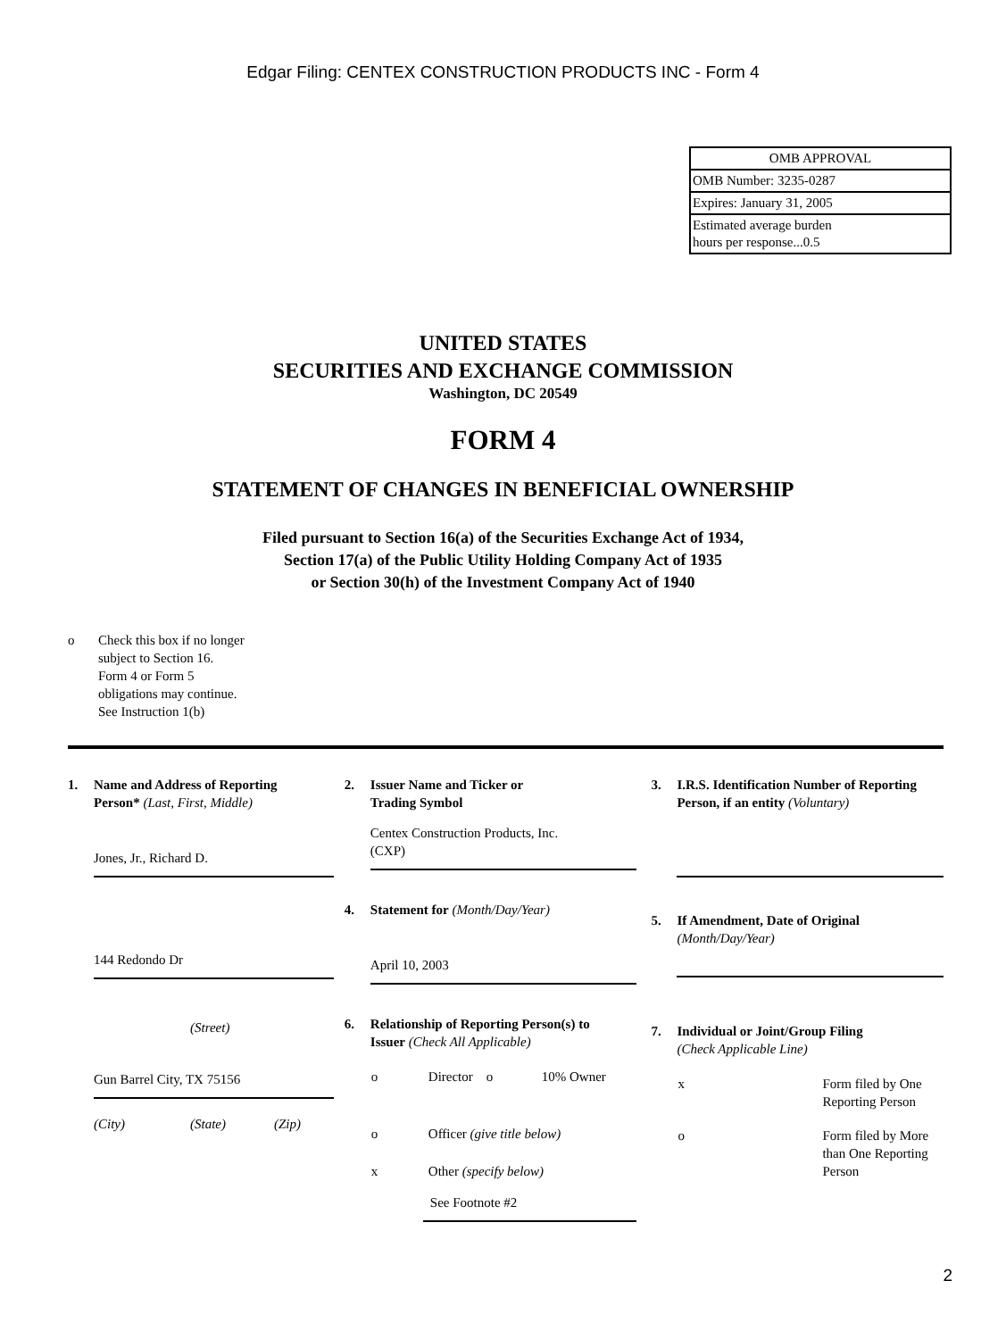Edgar Filing: CENTEX CONSTRUCTION PRODUCTS INC - Form 4
| OMB APPROVAL |
| OMB Number: 3235-0287 |
| Expires: January 31, 2005 |
| Estimated average burden hours per response...0.5 |
UNITED STATES
SECURITIES AND EXCHANGE COMMISSION
Washington, DC 20549
FORM 4
STATEMENT OF CHANGES IN BENEFICIAL OWNERSHIP
Filed pursuant to Section 16(a) of the Securities Exchange Act of 1934,
Section 17(a) of the Public Utility Holding Company Act of 1935
or Section 30(h) of the Investment Company Act of 1940
o Check this box if no longer
subject to Section 16.
Form 4 or Form 5
obligations may continue.
See Instruction 1(b)
1. Name and Address of Reporting
Person* (Last, First, Middle)
Jones, Jr., Richard D.
144 Redondo Dr
(Street)
Gun Barrel City, TX 75156
(City) (State) (Zip)
2. Issuer Name and Ticker or
Trading Symbol
Centex Construction Products, Inc.
(CXP)
4. Statement for (Month/Day/Year)
April 10, 2003
6. Relationship of Reporting Person(s) to
Issuer (Check All Applicable)
| o | Director | o | 10% Owner |
| o | Officer (give title below) | | |
| x | Other (specify below) | | |
See Footnote #2
3. I.R.S. Identification Number of Reporting
Person, if an entity (Voluntary)
5. If Amendment, Date of Original
(Month/Day/Year)
7. Individual or Joint/Group Filing
(Check Applicable Line)
| x | Form filed by One Reporting Person |
| o | Form filed by More than One Reporting Person |
2